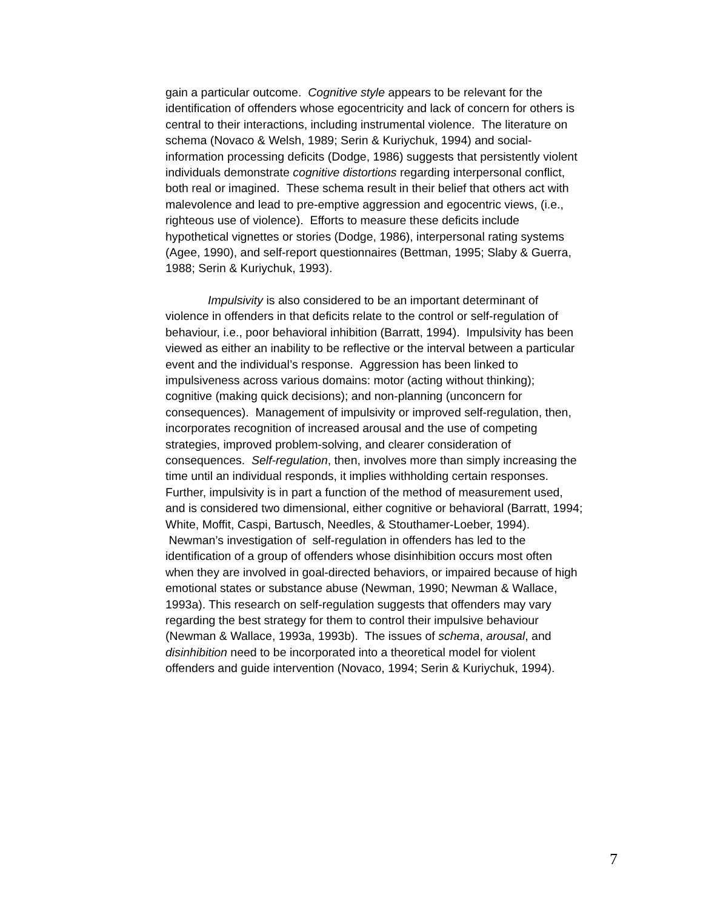gain a particular outcome. Cognitive style appears to be relevant for the identification of offenders whose egocentricity and lack of concern for others is central to their interactions, including instrumental violence. The literature on schema (Novaco & Welsh, 1989; Serin & Kuriychuk, 1994) and social- information processing deficits (Dodge, 1986) suggests that persistently violent individuals demonstrate cognitive distortions regarding interpersonal conflict, both real or imagined. These schema result in their belief that others act with malevolence and lead to pre-emptive aggression and egocentric views, (i.e., righteous use of violence). Efforts to measure these deficits include hypothetical vignettes or stories (Dodge, 1986), interpersonal rating systems (Agee, 1990), and self-report questionnaires (Bettman, 1995; Slaby & Guerra, 1988; Serin & Kuriychuk, 1993).
Impulsivity is also considered to be an important determinant of violence in offenders in that deficits relate to the control or self-regulation of behaviour, i.e., poor behavioral inhibition (Barratt, 1994). Impulsivity has been viewed as either an inability to be reflective or the interval between a particular event and the individual’s response. Aggression has been linked to impulsiveness across various domains: motor (acting without thinking); cognitive (making quick decisions); and non-planning (unconcern for consequences). Management of impulsivity or improved self-regulation, then, incorporates recognition of increased arousal and the use of competing strategies, improved problem-solving, and clearer consideration of consequences. Self-regulation, then, involves more than simply increasing the time until an individual responds, it implies withholding certain responses. Further, impulsivity is in part a function of the method of measurement used, and is considered two dimensional, either cognitive or behavioral (Barratt, 1994; White, Moffit, Caspi, Bartusch, Needles, & Stouthamer-Loeber, 1994). Newman’s investigation of self-regulation in offenders has led to the identification of a group of offenders whose disinhibition occurs most often when they are involved in goal-directed behaviors, or impaired because of high emotional states or substance abuse (Newman, 1990; Newman & Wallace, 1993a). This research on self-regulation suggests that offenders may vary regarding the best strategy for them to control their impulsive behaviour (Newman & Wallace, 1993a, 1993b). The issues of schema, arousal, and disinhibition need to be incorporated into a theoretical model for violent offenders and guide intervention (Novaco, 1994; Serin & Kuriychuk, 1994).
7